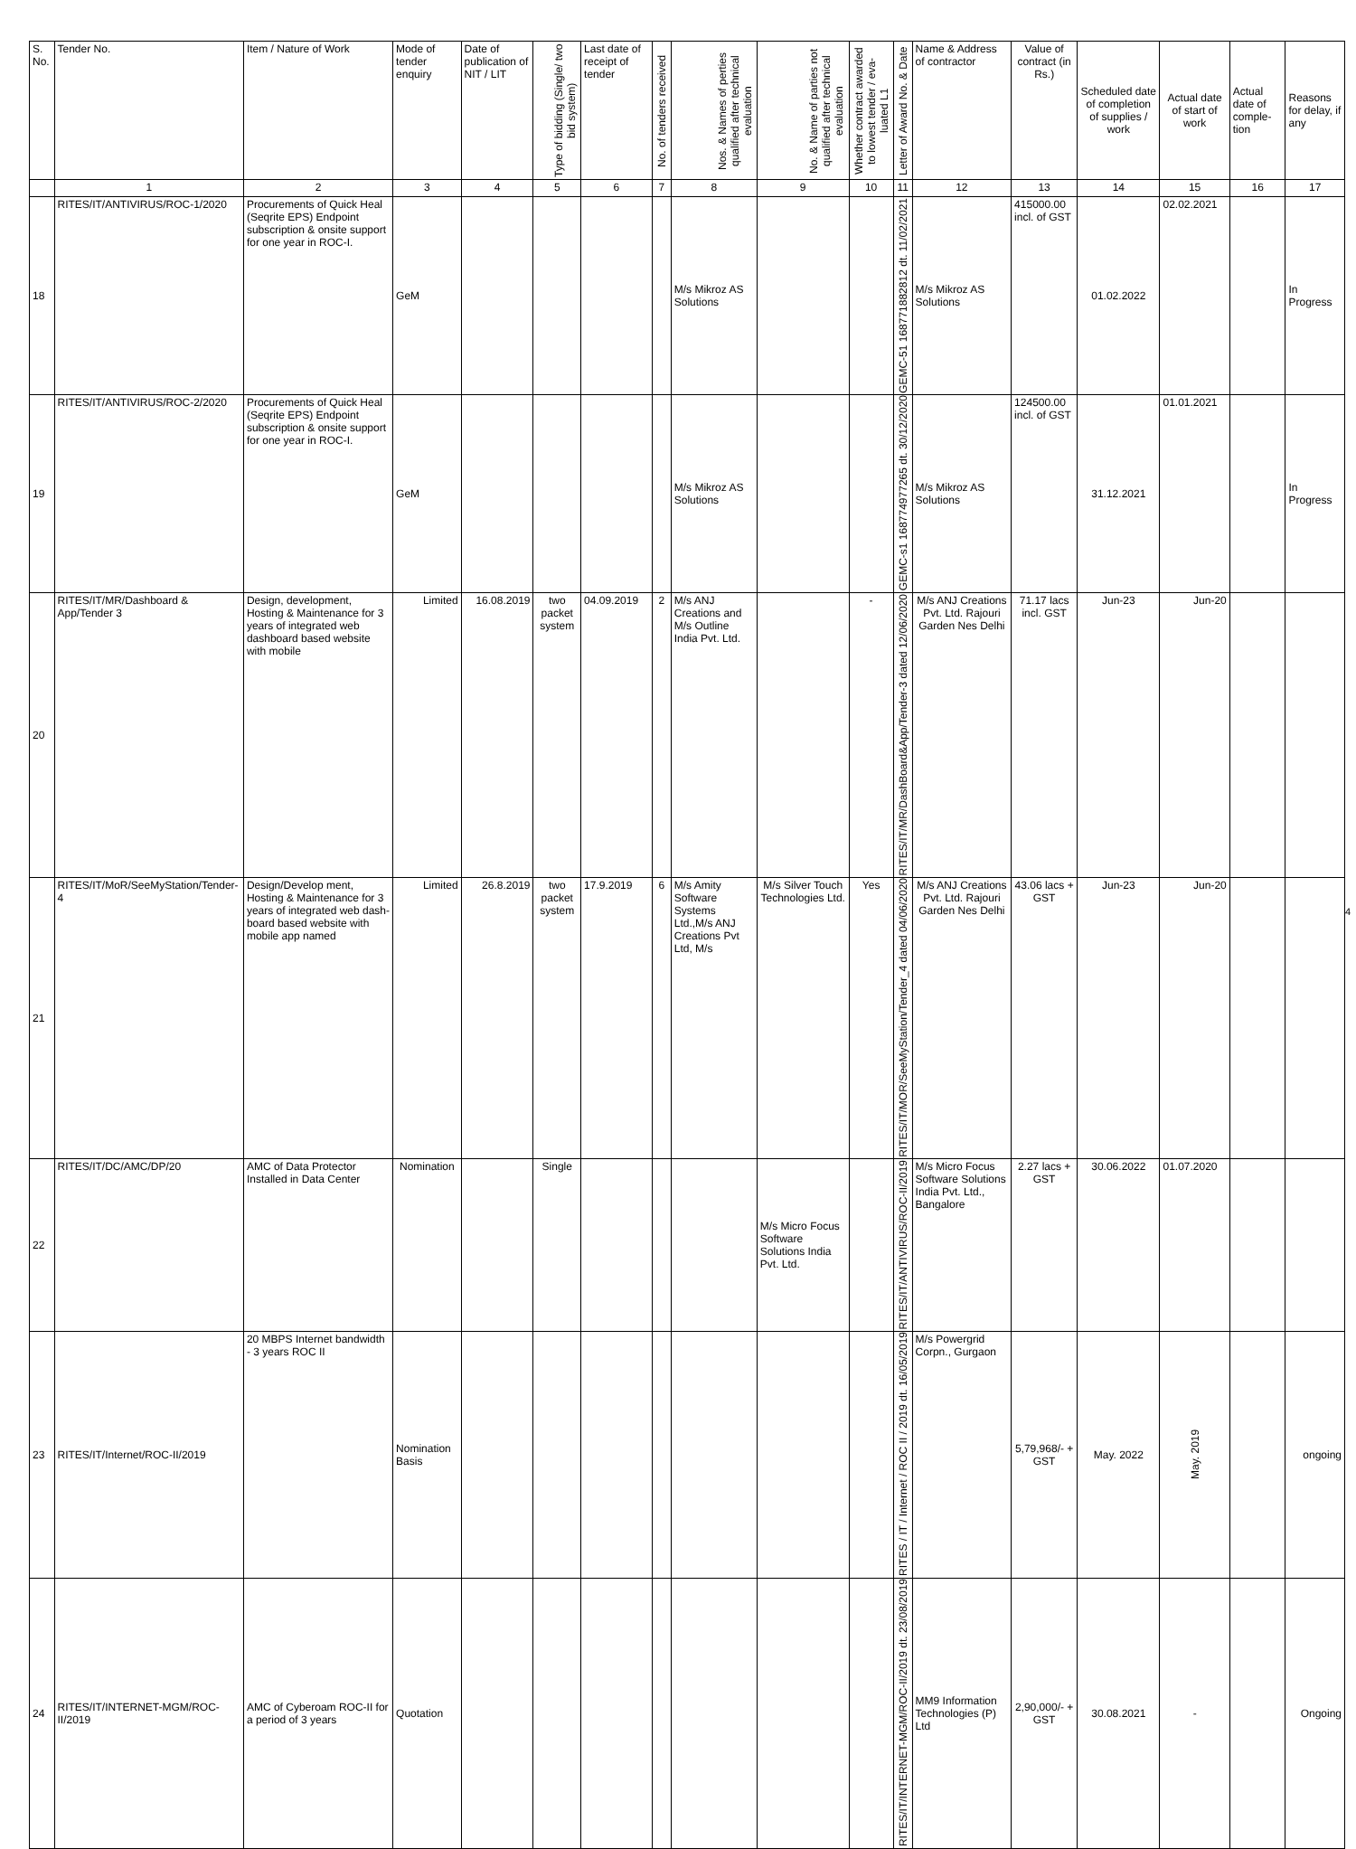| S. No. | Tender No. | Item / Nature of Work | Mode of tender enquiry | Date of publication of NIT / LIT | Type of bidding (Single/ two bid system) | Last date of receipt of tender | No. of tenders received | Nos. & Names of perties qualified after technical evaluation | No. & Name of parties not qualified after technical evaluation | Whether contract awarded to lowest tender / eva-luated L1 | Letter of Award No. & Date | Name & Address of contractor | Value of contract (in Rs.) | Scheduled date of completion of supplies / work | Actual date of start of work | Actual date of comple-tion | Reasons for delay, if any |
| --- | --- | --- | --- | --- | --- | --- | --- | --- | --- | --- | --- | --- | --- | --- | --- | --- | --- |
| | 1 | 2 | 3 | 4 | 5 | 6 | 7 | 8 | 9 | 10 | 11 | 12 | 13 | 14 | 15 | 16 | 17 |
| 18 | RITES/IT/ANTIVIRUS/ROC-1/2020 | Procurements of Quick Heal (Seqrite EPS) Endpoint subscription & onsite support for one year in ROC-I. | GeM | | | | | M/s Mikroz AS Solutions | | | GEMC-51 168771882812 dt. 11/02/2021 | M/s Mikroz AS Solutions | 415000.00 incl. of GST | 01.02.2022 | 02.02.2021 | | In Progress |
| 19 | RITES/IT/ANTIVIRUS/ROC-2/2020 | Procurements of Quick Heal (Seqrite EPS) Endpoint subscription & onsite support for one year in ROC-I. | GeM | | | | | M/s Mikroz AS Solutions | | | GEMC-s1 168774977265 dt. 30/12/2020 | M/s Mikroz AS Solutions | 124500.00 incl. of GST | 31.12.2021 | 01.01.2021 | | In Progress |
| 20 | RITES/IT/MR/Dashboard & App/Tender 3 | Design, development, Hosting & Maintenance for 3 years of integrated web dashboard based website with mobile | Limited | 16.08.2019 | two packet system | 04.09.2019 | 2 | M/s ANJ Creations and M/s Outline India Pvt. Ltd. | | - | RITES/IT/MR/DashBoard&App/Tender-3 dated 12/06/2020 | M/s ANJ Creations Pvt. Ltd. Rajouri Garden Nes Delhi | 71.17 lacs incl. GST | Jun-23 | Jun-20 | | |
| 21 | RITES/IT/MoR/SeeMyStation/Tender-4 | Design/Develop ment, Hosting & Maintenance for 3 years of integrated web dash-board based website with mobile app named | Limited | 26.8.2019 | two packet system | 17.9.2019 | 6 | M/s Amity Software Systems Ltd.,M/s ANJ Creations Pvt Ltd, M/s | M/s Silver Touch Technologies Ltd. | Yes | RITES/IT/MOR/SeeMyStation/Tender_4 dated 04/06/2020 | M/s ANJ Creations Pvt. Ltd. Rajouri Garden Nes Delhi | 43.06 lacs + GST | Jun-23 | Jun-20 | | |
| 22 | RITES/IT/DC/AMC/DP/20 | AMC of Data Protector Installed in Data Center | Nomination | | Single | | | | M/s Micro Focus Software Solutions India Pvt. Ltd. | | RITES/IT/ANTIVIRUS/ROC-II/2019 | M/s Micro Focus Software Solutions India Pvt. Ltd., Bangalore | 2.27 lacs + GST | 30.06.2022 | 01.07.2020 | | |
| 23 | RITES/IT/Internet/ROC-II/2019 | 20 MBPS Internet bandwidth - 3 years ROC II | Nomination Basis | | | | | | | | RITES / IT / Internet / ROC II / 2019 dt. 16/05/2019 | M/s Powergrid Corpn., Gurgaon | 5,79,968/- + GST | May. 2022 | May. 2019 | | ongoing |
| 24 | RITES/IT/INTERNET-MGM/ROC-II/2019 | AMC of Cyberoam ROC-II for a period of 3 years | Quotation | | | | | | | | RITES/IT/INTERNET-MGM/ROC-II/2019 dt. 23/08/2019 | MM9 Information Technologies (P) Ltd | 2,90,000/- + GST | 30.08.2021 | - | | Ongoing |
4